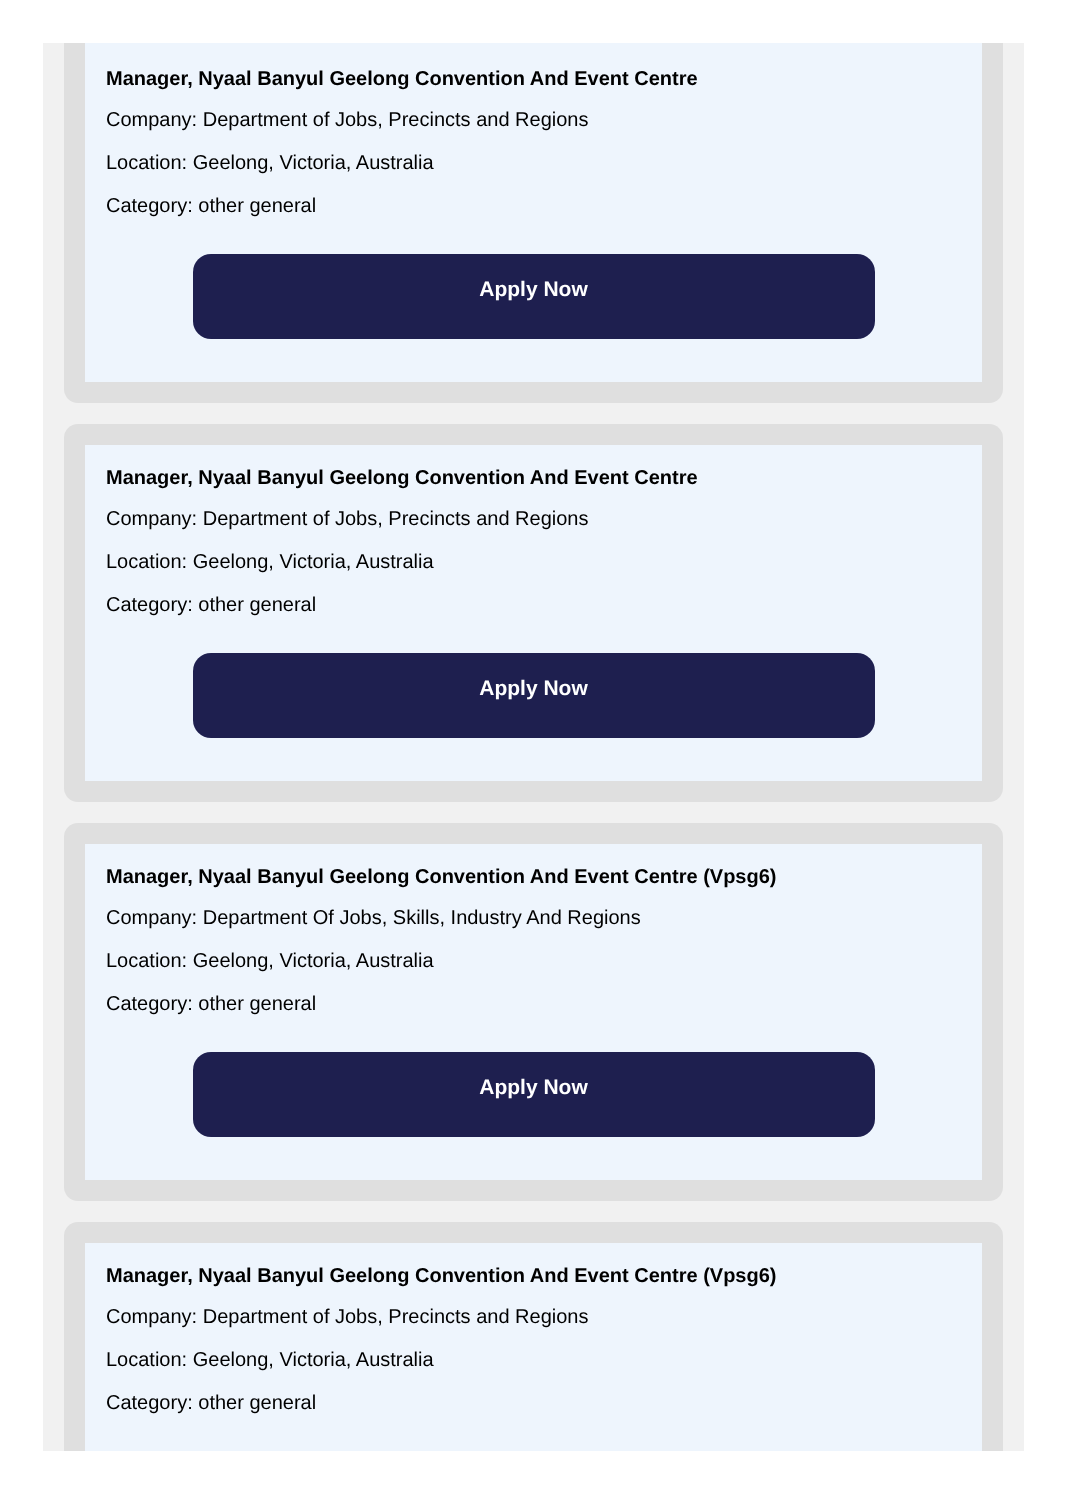Manager, Nyaal Banyul Geelong Convention And Event Centre
Company: Department of Jobs, Precincts and Regions
Location: Geelong, Victoria, Australia
Category: other general
Apply Now
Manager, Nyaal Banyul Geelong Convention And Event Centre
Company: Department of Jobs, Precincts and Regions
Location: Geelong, Victoria, Australia
Category: other general
Apply Now
Manager, Nyaal Banyul Geelong Convention And Event Centre (Vpsg6)
Company: Department Of Jobs, Skills, Industry And Regions
Location: Geelong, Victoria, Australia
Category: other general
Apply Now
Manager, Nyaal Banyul Geelong Convention And Event Centre (Vpsg6)
Company: Department of Jobs, Precincts and Regions
Location: Geelong, Victoria, Australia
Category: other general